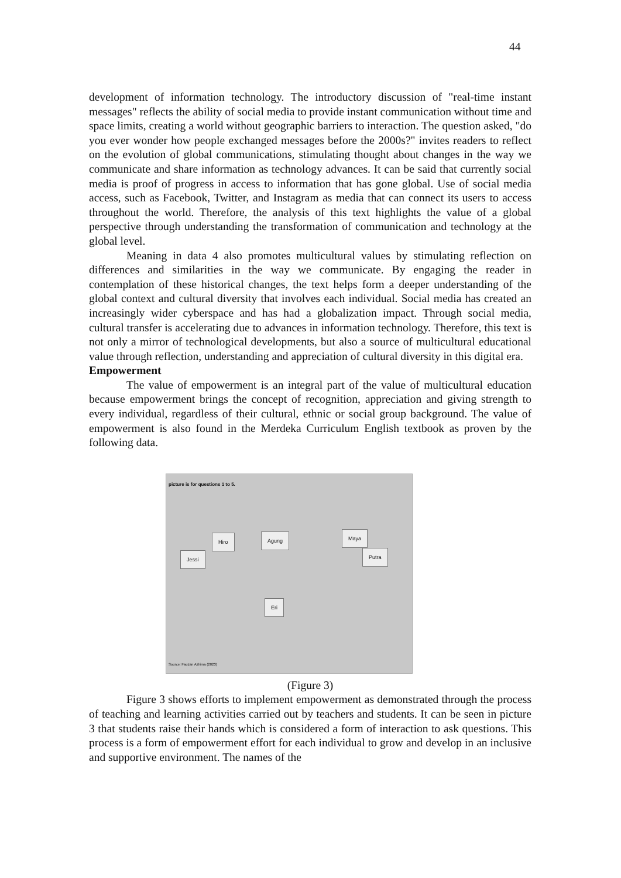44
development of information technology. The introductory discussion of "real-time instant messages" reflects the ability of social media to provide instant communication without time and space limits, creating a world without geographic barriers to interaction. The question asked, "do you ever wonder how people exchanged messages before the 2000s?" invites readers to reflect on the evolution of global communications, stimulating thought about changes in the way we communicate and share information as technology advances. It can be said that currently social media is proof of progress in access to information that has gone global. Use of social media access, such as Facebook, Twitter, and Instagram as media that can connect its users to access throughout the world. Therefore, the analysis of this text highlights the value of a global perspective through understanding the transformation of communication and technology at the global level.
Meaning in data 4 also promotes multicultural values by stimulating reflection on differences and similarities in the way we communicate. By engaging the reader in contemplation of these historical changes, the text helps form a deeper understanding of the global context and cultural diversity that involves each individual. Social media has created an increasingly wider cyberspace and has had a globalization impact. Through social media, cultural transfer is accelerating due to advances in information technology. Therefore, this text is not only a mirror of technological developments, but also a source of multicultural educational value through reflection, understanding and appreciation of cultural diversity in this digital era.
Empowerment
The value of empowerment is an integral part of the value of multicultural education because empowerment brings the concept of recognition, appreciation and giving strength to every individual, regardless of their cultural, ethnic or social group background. The value of empowerment is also found in the Merdeka Curriculum English textbook as proven by the following data.
picture is for questions 1 to 5.
Hiro Agung Maya
Jessi Putra
Eri
Source: Fauzan Azhima (2023)
(Figure 3)
Figure 3 shows efforts to implement empowerment as demonstrated through the process of teaching and learning activities carried out by teachers and students. It can be seen in picture 3 that students raise their hands which is considered a form of interaction to ask questions. This process is a form of empowerment effort for each individual to grow and develop in an inclusive and supportive environment. The names of the